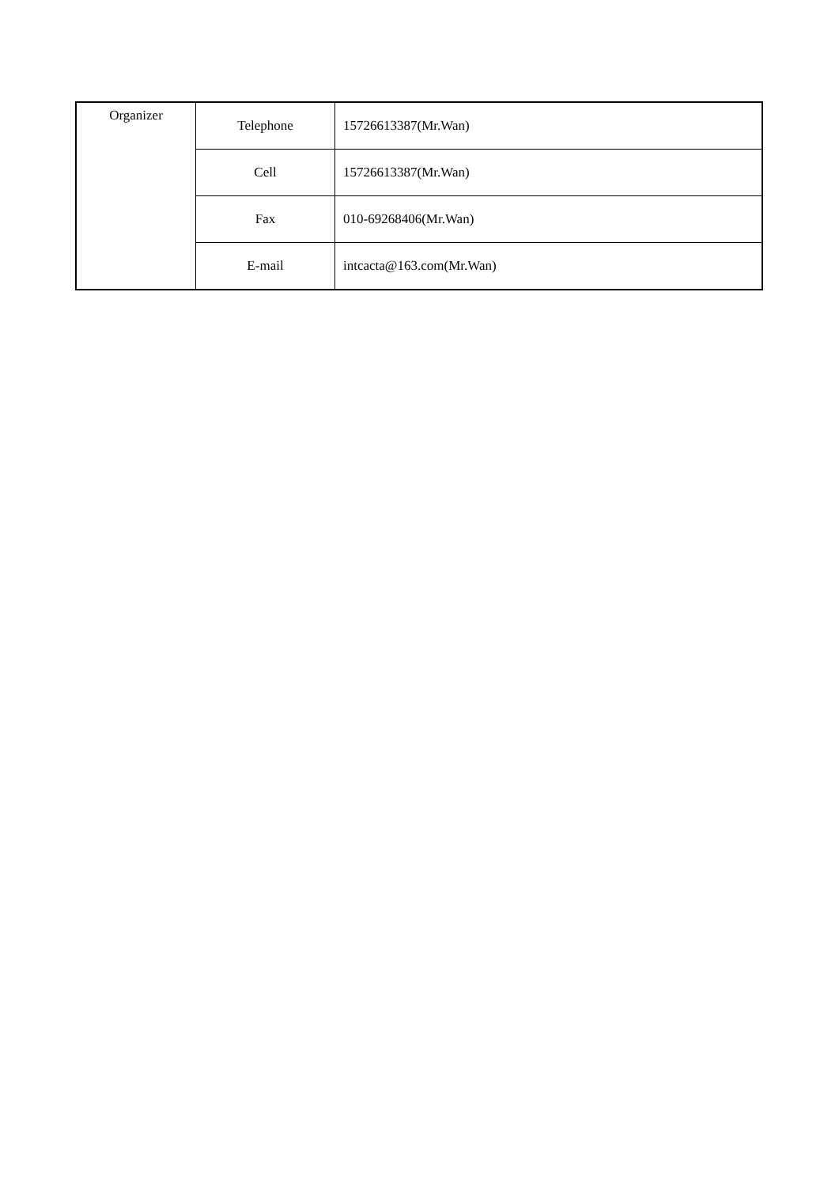| Organizer | Telephone | 15726613387(Mr.Wan) |
| | Cell | 15726613387(Mr.Wan) |
| | Fax | 010-69268406(Mr.Wan) |
| | E-mail | intcacta@163.com(Mr.Wan) |